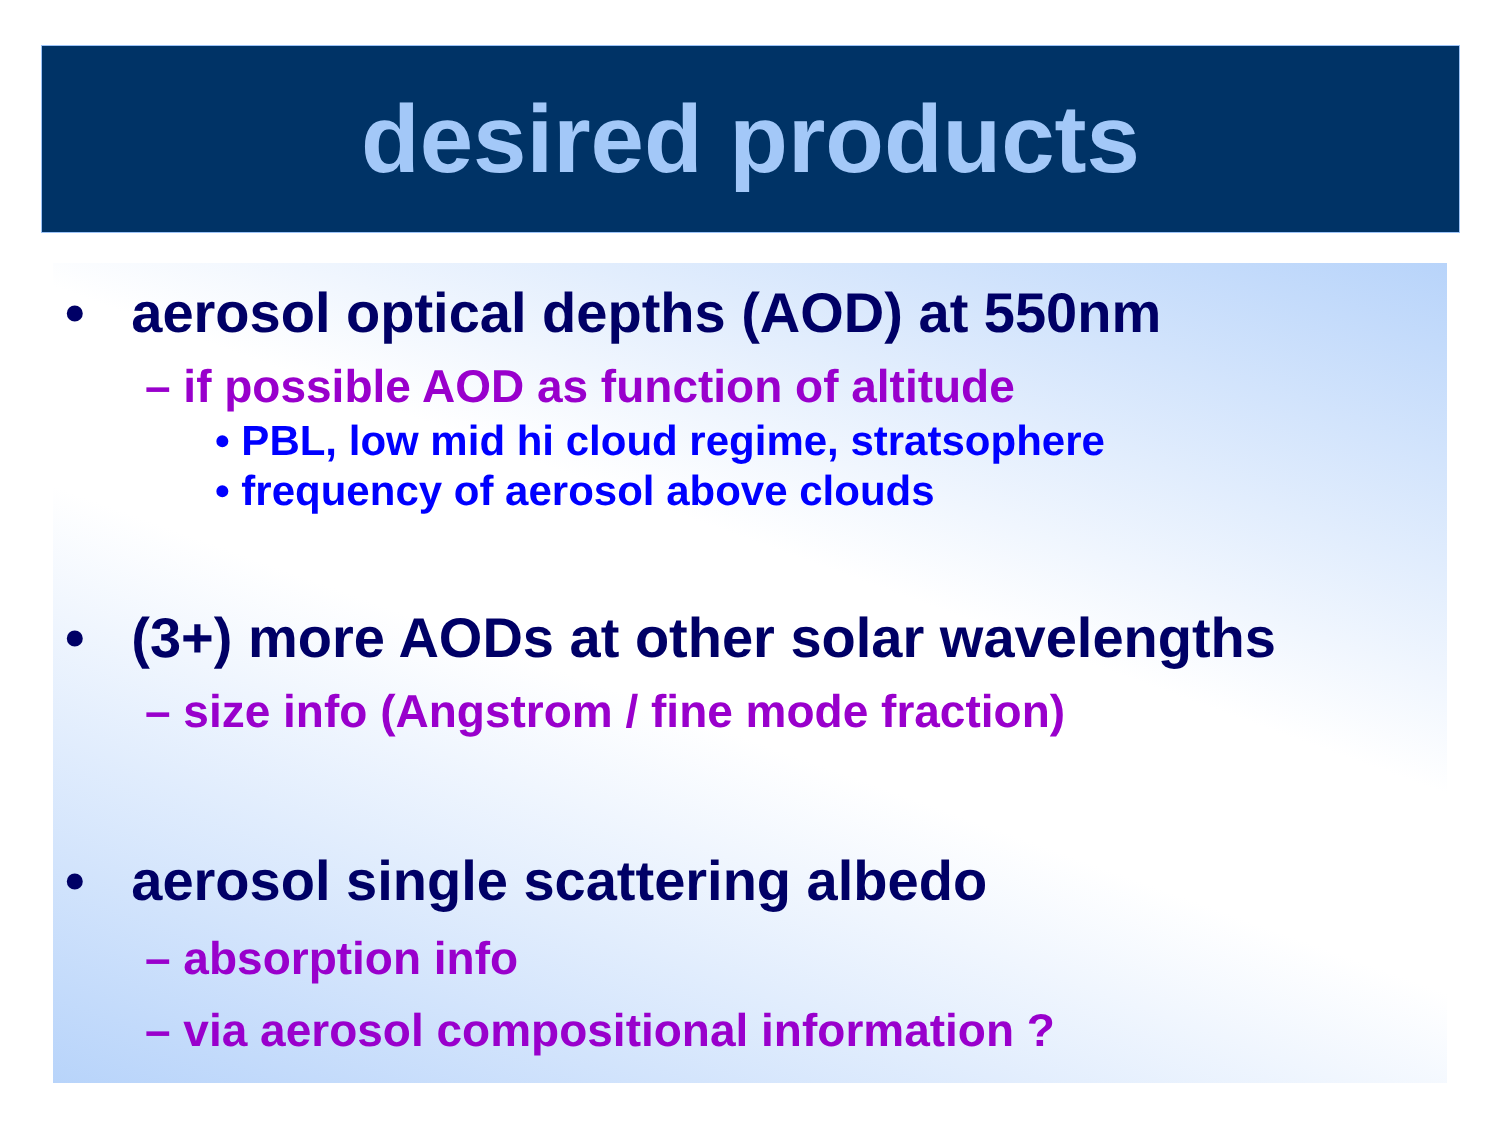desired products
• aerosol optical depths (AOD) at 550nm
– if possible AOD as function of altitude
• PBL, low mid hi cloud regime, stratsophere
• frequency of aerosol above clouds
• (3+) more AODs at other solar wavelengths
– size info (Angstrom / fine mode fraction)
• aerosol single scattering albedo
– absorption info
– via aerosol compositional information ?